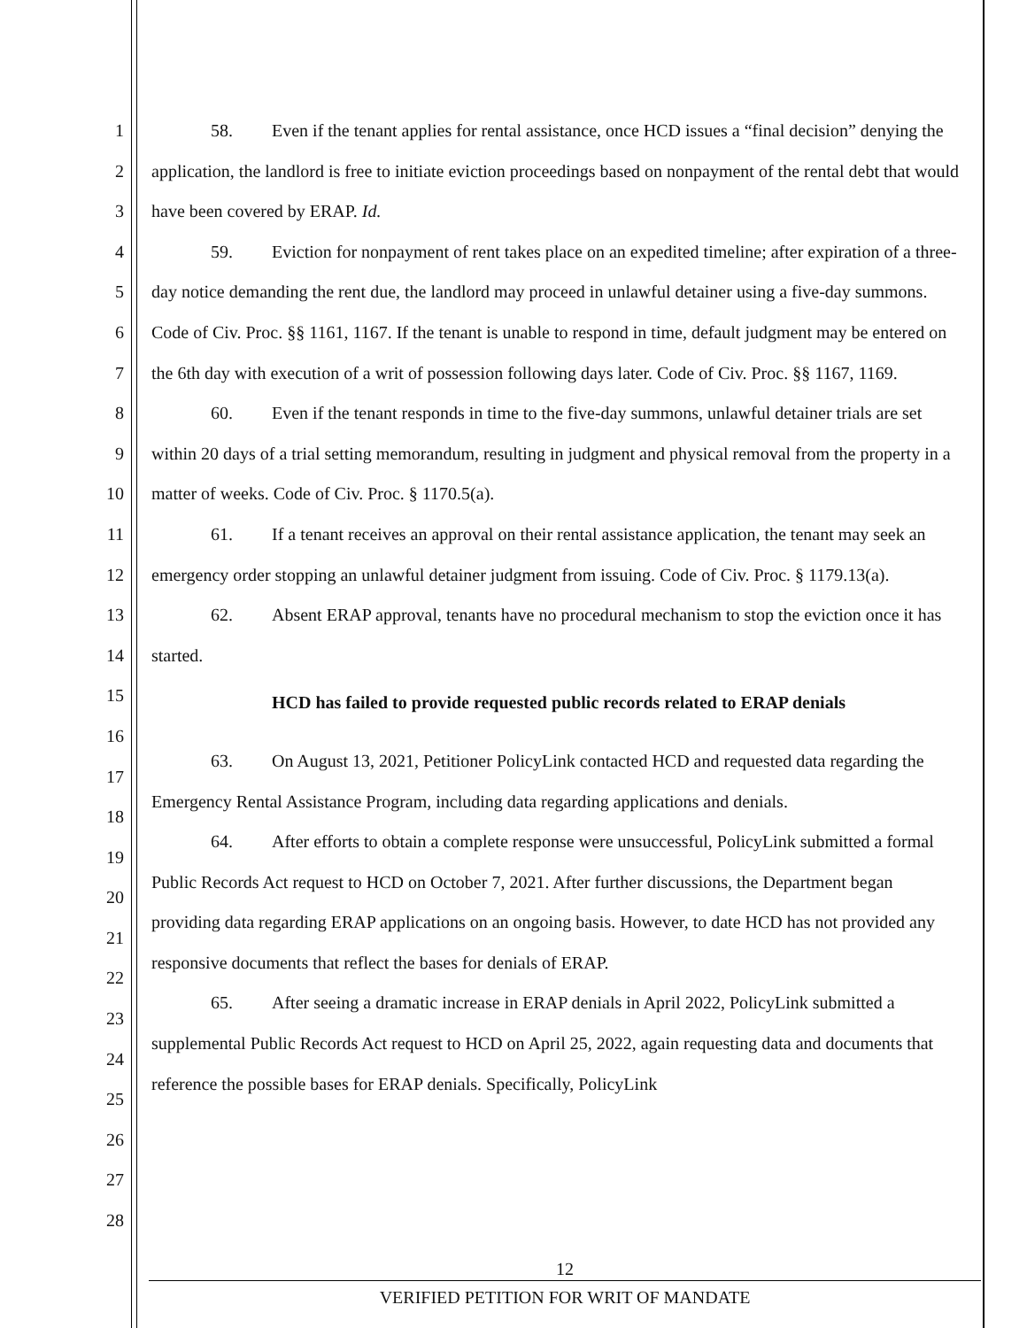1
2
3
4
5
6
7
8
9
10
11
12
13
14
15
16
17
18
19
20
21
22
23
24
25
26
27
28
58. Even if the tenant applies for rental assistance, once HCD issues a “final decision” denying the application, the landlord is free to initiate eviction proceedings based on nonpayment of the rental debt that would have been covered by ERAP. Id.
59. Eviction for nonpayment of rent takes place on an expedited timeline; after expiration of a three-day notice demanding the rent due, the landlord may proceed in unlawful detainer using a five-day summons. Code of Civ. Proc. §§ 1161, 1167. If the tenant is unable to respond in time, default judgment may be entered on the 6th day with execution of a writ of possession following days later. Code of Civ. Proc. §§ 1167, 1169.
60. Even if the tenant responds in time to the five-day summons, unlawful detainer trials are set within 20 days of a trial setting memorandum, resulting in judgment and physical removal from the property in a matter of weeks. Code of Civ. Proc. § 1170.5(a).
61. If a tenant receives an approval on their rental assistance application, the tenant may seek an emergency order stopping an unlawful detainer judgment from issuing. Code of Civ. Proc. § 1179.13(a).
62. Absent ERAP approval, tenants have no procedural mechanism to stop the eviction once it has started.
HCD has failed to provide requested public records related to ERAP denials
63. On August 13, 2021, Petitioner PolicyLink contacted HCD and requested data regarding the Emergency Rental Assistance Program, including data regarding applications and denials.
64. After efforts to obtain a complete response were unsuccessful, PolicyLink submitted a formal Public Records Act request to HCD on October 7, 2021. After further discussions, the Department began providing data regarding ERAP applications on an ongoing basis. However, to date HCD has not provided any responsive documents that reflect the bases for denials of ERAP.
65. After seeing a dramatic increase in ERAP denials in April 2022, PolicyLink submitted a supplemental Public Records Act request to HCD on April 25, 2022, again requesting data and documents that reference the possible bases for ERAP denials. Specifically, PolicyLink
12
VERIFIED PETITION FOR WRIT OF MANDATE